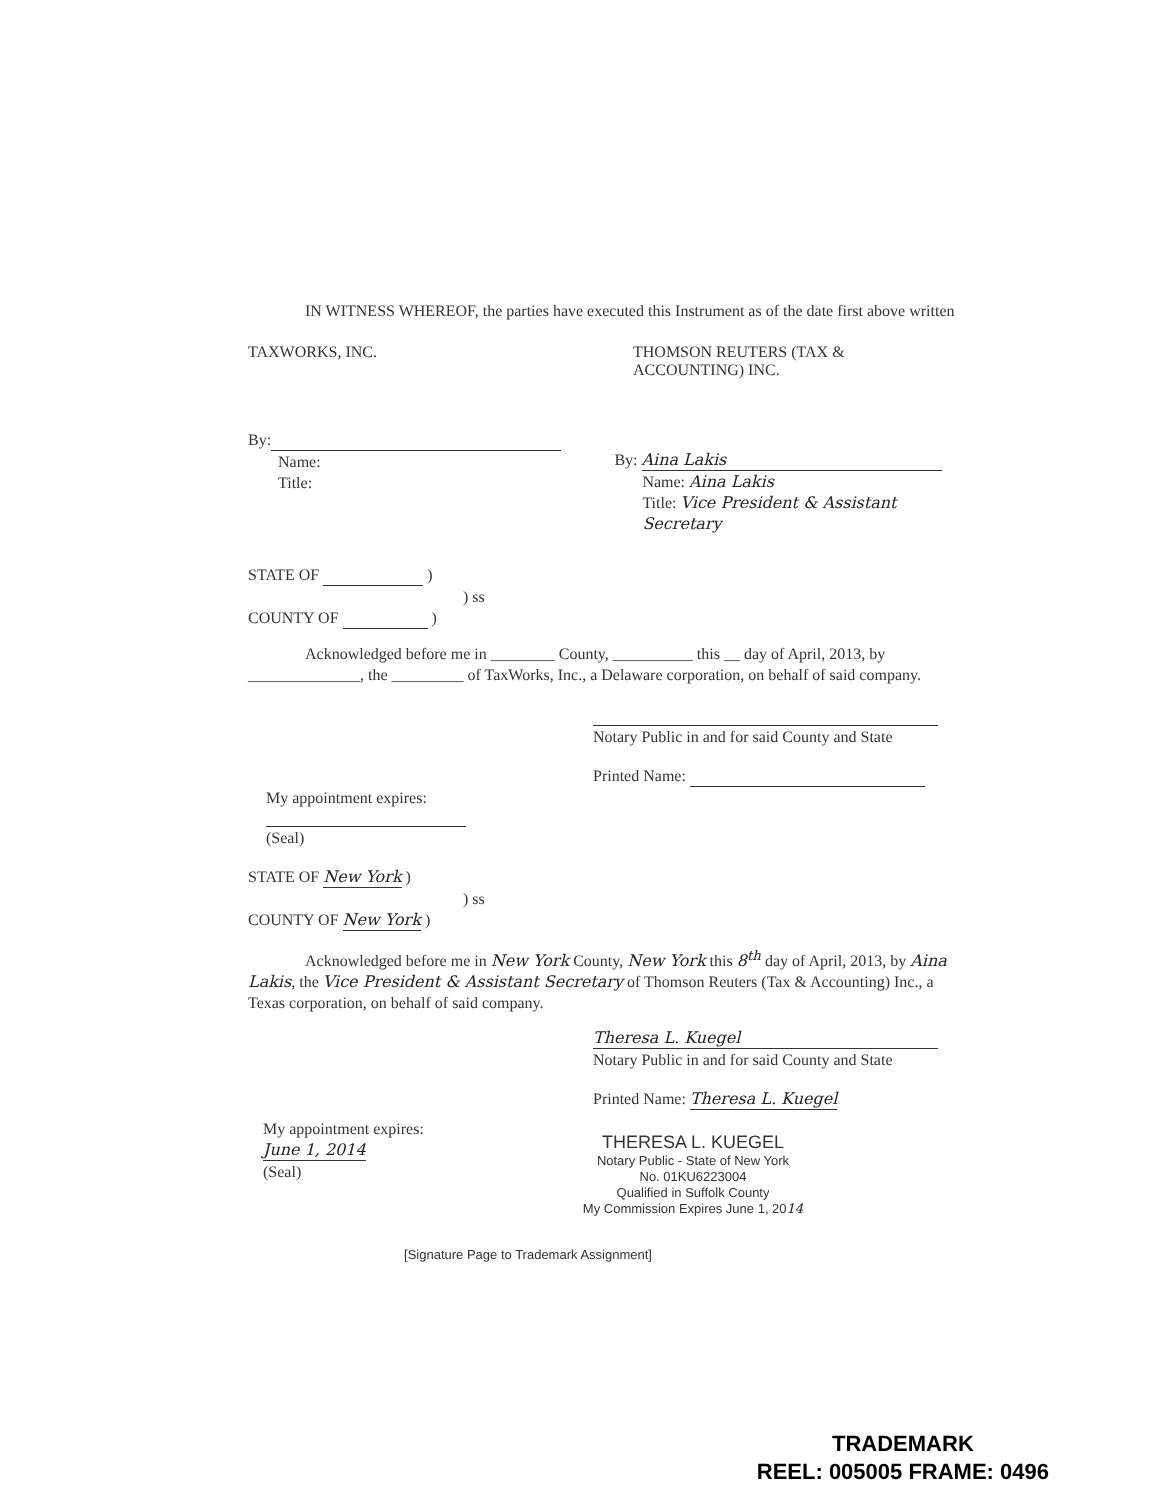IN WITNESS WHEREOF, the parties have executed this Instrument as of the date first above written
TAXWORKS, INC. THOMSON REUTERS (TAX &
ACCOUNTING) INC.
By:
Name:
Title:
By: Aina Lakis
Name: Aina Lakis
Title: Vice President & Assistant Secretary
STATE OF )
) ss
COUNTY OF )
Acknowledged before me in ________ County, __________ this __ day of April, 2013, by ______________, the _________ of TaxWorks, Inc., a Delaware corporation, on behalf of said company.
Notary Public in and for said County and State
Printed Name:
My appointment expires:
(Seal)
STATE OF New York )
) ss
COUNTY OF New York )
Acknowledged before me in New York County, New York this 8<sup>th</sup> day of April, 2013, by Aina Lakis, the Vice President & Assistant Secretary of Thomson Reuters (Tax & Accounting) Inc., a Texas corporation, on behalf of said company.
Theresa L. Kuegel
Notary Public in and for said County and State
Printed Name: Theresa L. Kuegel
My appointment expires:
June 1, 2014
(Seal)
THERESA L. KUEGEL
Notary Public - State of New York
No. 01KU6223004
Qualified in Suffolk County
My Commission Expires June 1, 2014
[Signature Page to Trademark Assignment]
TRADEMARK
REEL: 005005 FRAME: 0496